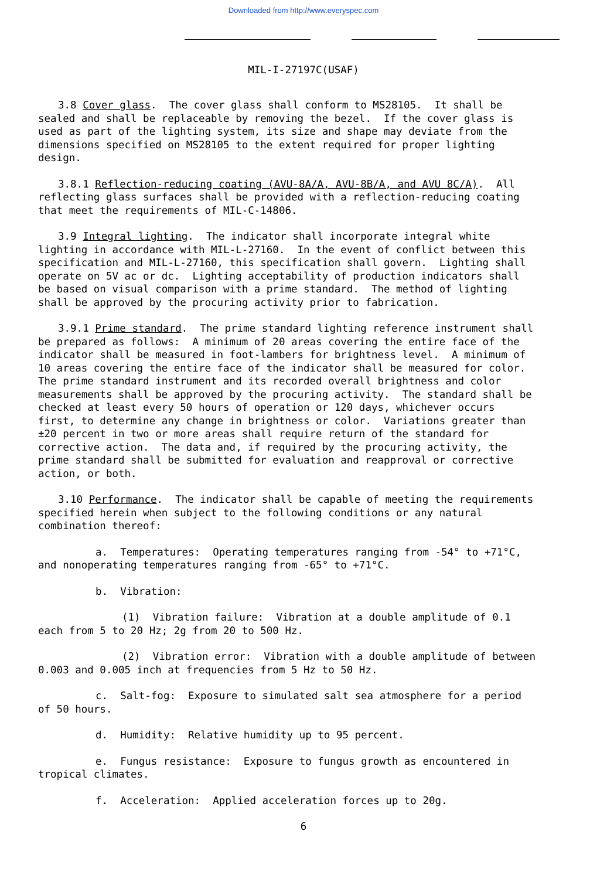Downloaded from http://www.everyspec.com
MIL-I-27197C(USAF)
3.8 Cover glass. The cover glass shall conform to MS28105. It shall be sealed and shall be replaceable by removing the bezel. If the cover glass is used as part of the lighting system, its size and shape may deviate from the dimensions specified on MS28105 to the extent required for proper lighting design.
3.8.1 Reflection-reducing coating (AVU-8A/A, AVU-8B/A, and AVU 8C/A). All reflecting glass surfaces shall be provided with a reflection-reducing coating that meet the requirements of MIL-C-14806.
3.9 Integral lighting. The indicator shall incorporate integral white lighting in accordance with MIL-L-27160. In the event of conflict between this specification and MIL-L-27160, this specification shall govern. Lighting shall operate on 5V ac or dc. Lighting acceptability of production indicators shall be based on visual comparison with a prime standard. The method of lighting shall be approved by the procuring activity prior to fabrication.
3.9.1 Prime standard. The prime standard lighting reference instrument shall be prepared as follows: A minimum of 20 areas covering the entire face of the indicator shall be measured in foot-lambers for brightness level. A minimum of 10 areas covering the entire face of the indicator shall be measured for color. The prime standard instrument and its recorded overall brightness and color measurements shall be approved by the procuring activity. The standard shall be checked at least every 50 hours of operation or 120 days, whichever occurs first, to determine any change in brightness or color. Variations greater than ±20 percent in two or more areas shall require return of the standard for corrective action. The data and, if required by the procuring activity, the prime standard shall be submitted for evaluation and reapproval or corrective action, or both.
3.10 Performance. The indicator shall be capable of meeting the requirements specified herein when subject to the following conditions or any natural combination thereof:
a. Temperatures: Operating temperatures ranging from -54° to +71°C, and nonoperating temperatures ranging from -65° to +71°C.
b. Vibration:
(1) Vibration failure: Vibration at a double amplitude of 0.1 each from 5 to 20 Hz; 2g from 20 to 500 Hz.
(2) Vibration error: Vibration with a double amplitude of between 0.003 and 0.005 inch at frequencies from 5 Hz to 50 Hz.
c. Salt-fog: Exposure to simulated salt sea atmosphere for a period of 50 hours.
d. Humidity: Relative humidity up to 95 percent.
e. Fungus resistance: Exposure to fungus growth as encountered in tropical climates.
f. Acceleration: Applied acceleration forces up to 20g.
6